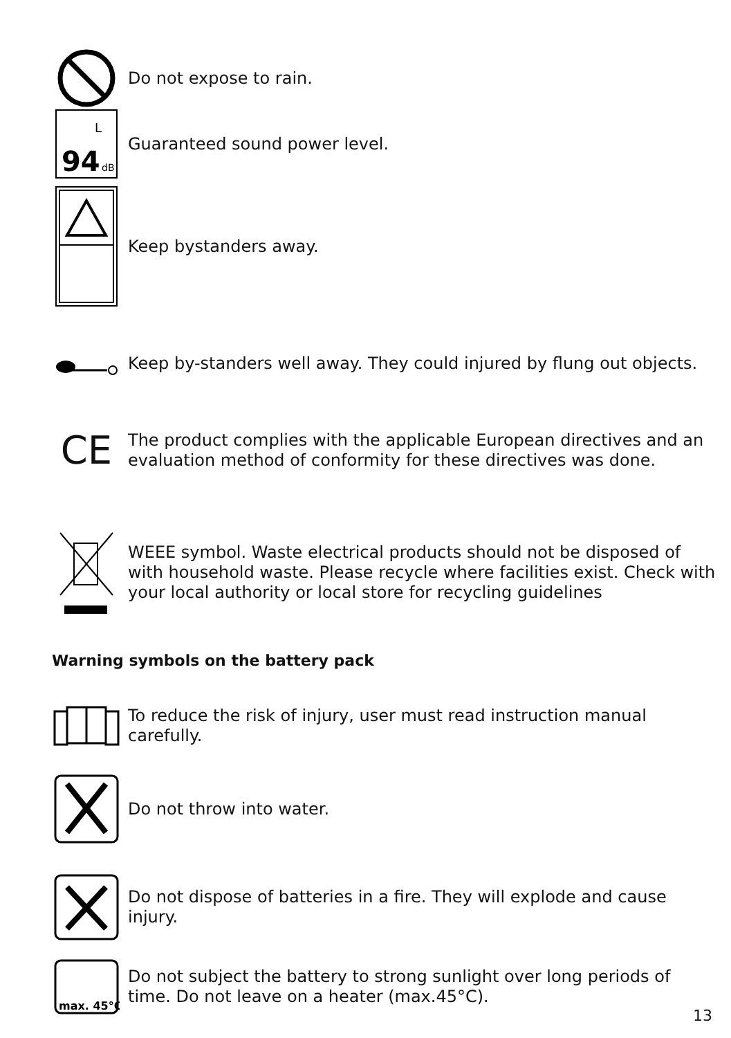Do not expose to rain.
94
L
dB
Guaranteed sound power level.
Keep bystanders away.
Keep by-standers well away. They could injured by flung out objects.
CE
The product complies with the applicable European directives and an evaluation method of conformity for these directives was done.
WEEE symbol. Waste electrical products should not be disposed of with household waste. Please recycle where facilities exist. Check with your local authority or local store for recycling guidelines
Warning symbols on the battery pack
To reduce the risk of injury, user must read instruction manual carefully.
Do not throw into water.
Do not dispose of batteries in a fire. They will explode and cause injury.
max. 45°C
Do not subject the battery to strong sunlight over long periods of time. Do not leave on a heater (max.45°C).
13